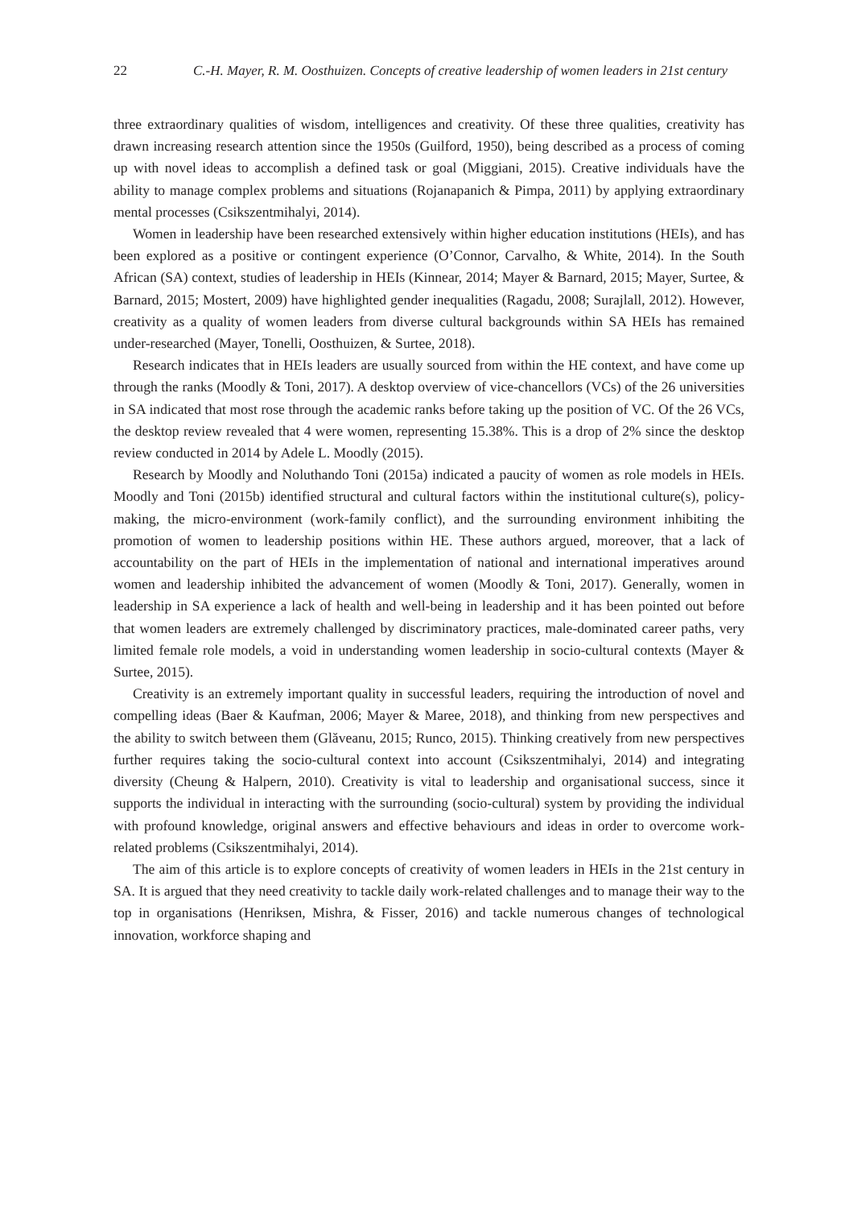22 C.-H. Mayer, R. M. Oosthuizen. Concepts of creative leadership of women leaders in 21st century
three extraordinary qualities of wisdom, intelligences and creativity. Of these three qualities, creativity has drawn increasing research attention since the 1950s (Guilford, 1950), being described as a process of coming up with novel ideas to accomplish a defined task or goal (Miggiani, 2015). Creative individuals have the ability to manage complex problems and situations (Rojanapanich & Pimpa, 2011) by applying extraordinary mental processes (Csikszentmihalyi, 2014).
Women in leadership have been researched extensively within higher education institutions (HEIs), and has been explored as a positive or contingent experience (O’Connor, Carvalho, & White, 2014). In the South African (SA) context, studies of leadership in HEIs (Kinnear, 2014; Mayer & Barnard, 2015; Mayer, Surtee, & Barnard, 2015; Mostert, 2009) have highlighted gender inequalities (Ragadu, 2008; Surajlall, 2012). However, creativity as a quality of women leaders from diverse cultural backgrounds within SA HEIs has remained under-researched (Mayer, Tonelli, Oosthuizen, & Surtee, 2018).
Research indicates that in HEIs leaders are usually sourced from within the HE context, and have come up through the ranks (Moodly & Toni, 2017). A desktop overview of vice-chancellors (VCs) of the 26 universities in SA indicated that most rose through the academic ranks before taking up the position of VC. Of the 26 VCs, the desktop review revealed that 4 were women, representing 15.38%. This is a drop of 2% since the desktop review conducted in 2014 by Adele L. Moodly (2015).
Research by Moodly and Noluthando Toni (2015a) indicated a paucity of women as role models in HEIs. Moodly and Toni (2015b) identified structural and cultural factors within the institutional culture(s), policy-making, the micro-environment (work-family conflict), and the surrounding environment inhibiting the promotion of women to leadership positions within HE. These authors argued, moreover, that a lack of accountability on the part of HEIs in the implementation of national and international imperatives around women and leadership inhibited the advancement of women (Moodly & Toni, 2017). Generally, women in leadership in SA experience a lack of health and well-being in leadership and it has been pointed out before that women leaders are extremely challenged by discriminatory practices, male-dominated career paths, very limited female role models, a void in understanding women leadership in socio-cultural contexts (Mayer & Surtee, 2015).
Creativity is an extremely important quality in successful leaders, requiring the introduction of novel and compelling ideas (Baer & Kaufman, 2006; Mayer & Maree, 2018), and thinking from new perspectives and the ability to switch between them (Glăveanu, 2015; Runco, 2015). Thinking creatively from new perspectives further requires taking the socio-cultural context into account (Csikszentmihalyi, 2014) and integrating diversity (Cheung & Halpern, 2010). Creativity is vital to leadership and organisational success, since it supports the individual in interacting with the surrounding (socio-cultural) system by providing the individual with profound knowledge, original answers and effective behaviours and ideas in order to overcome work-related problems (Csikszentmihalyi, 2014).
The aim of this article is to explore concepts of creativity of women leaders in HEIs in the 21st century in SA. It is argued that they need creativity to tackle daily work-related challenges and to manage their way to the top in organisations (Henriksen, Mishra, & Fisser, 2016) and tackle numerous changes of technological innovation, workforce shaping and